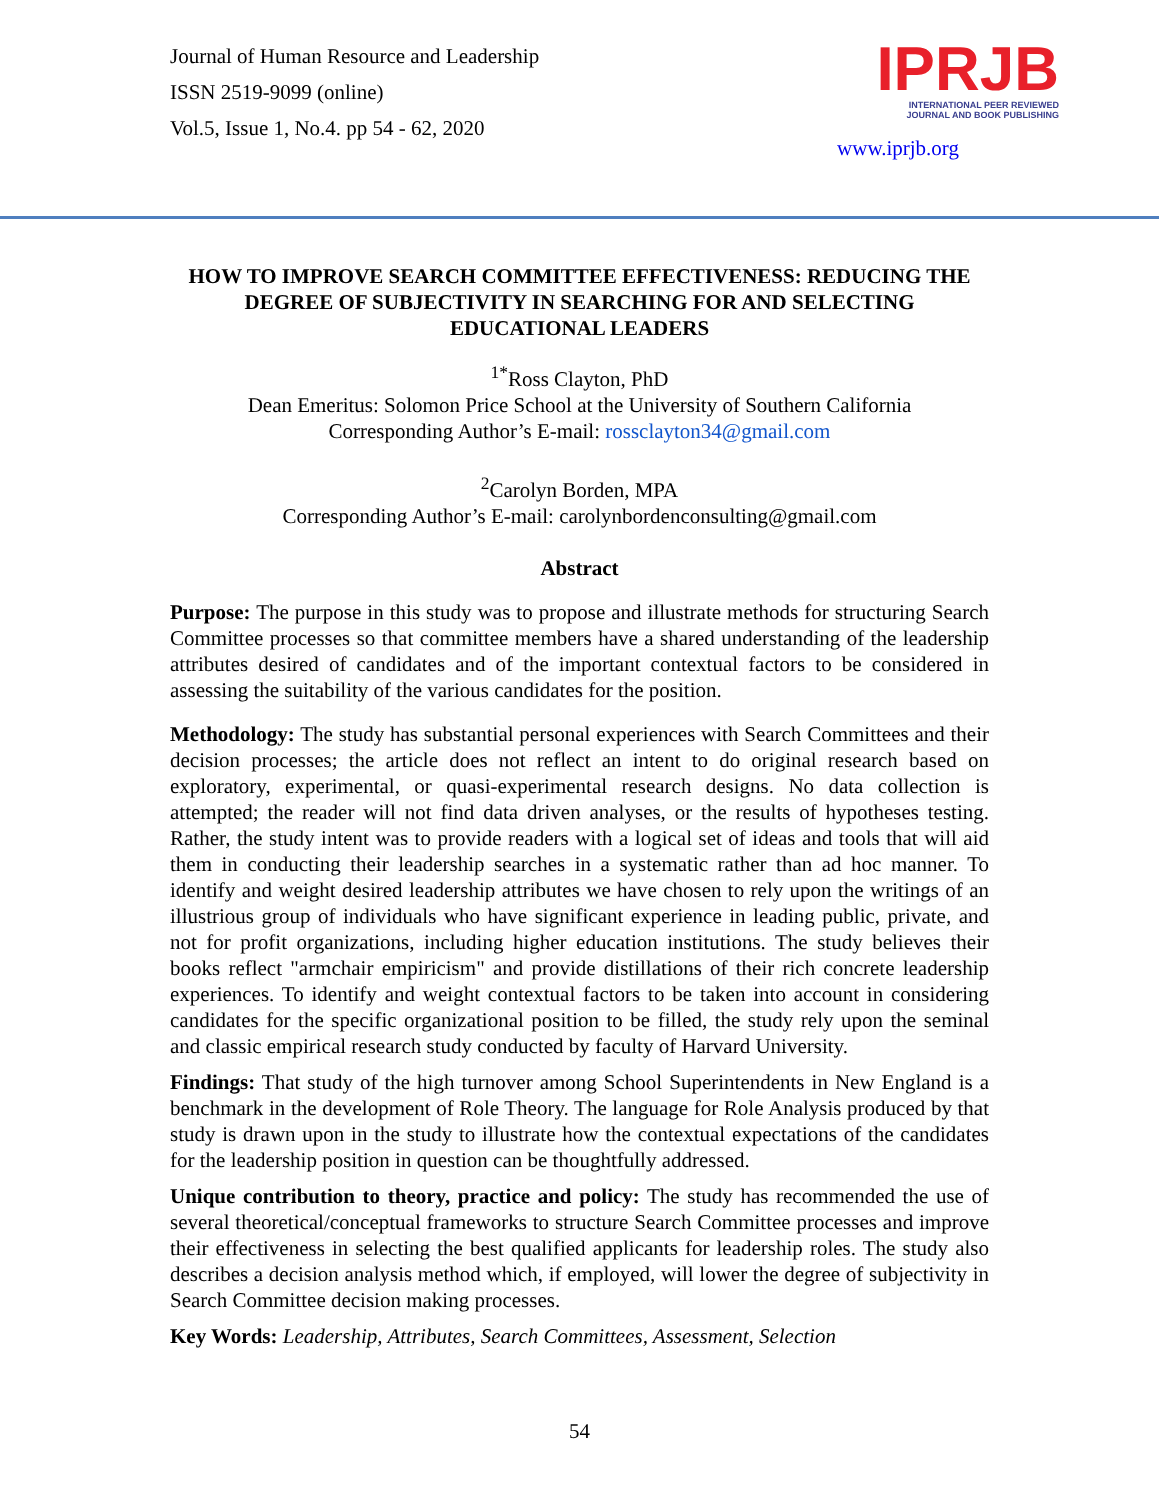Journal of Human Resource and Leadership
ISSN 2519-9099 (online)
Vol.5, Issue 1, No.4. pp 54 - 62, 2020
IPRJB
INTERNATIONAL PEER REVIEWED
JOURNAL AND BOOK PUBLISHING
www.iprjb.org
HOW TO IMPROVE SEARCH COMMITTEE EFFECTIVENESS: REDUCING THE DEGREE OF SUBJECTIVITY IN SEARCHING FOR AND SELECTING EDUCATIONAL LEADERS
<sup>1*</sup>Ross Clayton, PhD
Dean Emeritus: Solomon Price School at the University of Southern California
Corresponding Author’s E-mail: rossclayton34@gmail.com
<sup>2</sup> Carolyn Borden, MPA
Corresponding Author’s E-mail: carolynbordenconsulting@gmail.com
Abstract
Purpose: The purpose in this study was to propose and illustrate methods for structuring Search Committee processes so that committee members have a shared understanding of the leadership attributes desired of candidates and of the important contextual factors to be considered in assessing the suitability of the various candidates for the position.
Methodology: The study has substantial personal experiences with Search Committees and their decision processes; the article does not reflect an intent to do original research based on exploratory, experimental, or quasi-experimental research designs. No data collection is attempted; the reader will not find data driven analyses, or the results of hypotheses testing. Rather, the study intent was to provide readers with a logical set of ideas and tools that will aid them in conducting their leadership searches in a systematic rather than ad hoc manner. To identify and weight desired leadership attributes we have chosen to rely upon the writings of an illustrious group of individuals who have significant experience in leading public, private, and not for profit organizations, including higher education institutions. The study believes their books reflect "armchair empiricism" and provide distillations of their rich concrete leadership experiences. To identify and weight contextual factors to be taken into account in considering candidates for the specific organizational position to be filled, the study rely upon the seminal and classic empirical research study conducted by faculty of Harvard University.
Findings: That study of the high turnover among School Superintendents in New England is a benchmark in the development of Role Theory. The language for Role Analysis produced by that study is drawn upon in the study to illustrate how the contextual expectations of the candidates for the leadership position in question can be thoughtfully addressed.
Unique contribution to theory, practice and policy: The study has recommended the use of several theoretical/conceptual frameworks to structure Search Committee processes and improve their effectiveness in selecting the best qualified applicants for leadership roles. The study also describes a decision analysis method which, if employed, will lower the degree of subjectivity in Search Committee decision making processes.
Key Words: Leadership, Attributes, Search Committees, Assessment, Selection
54